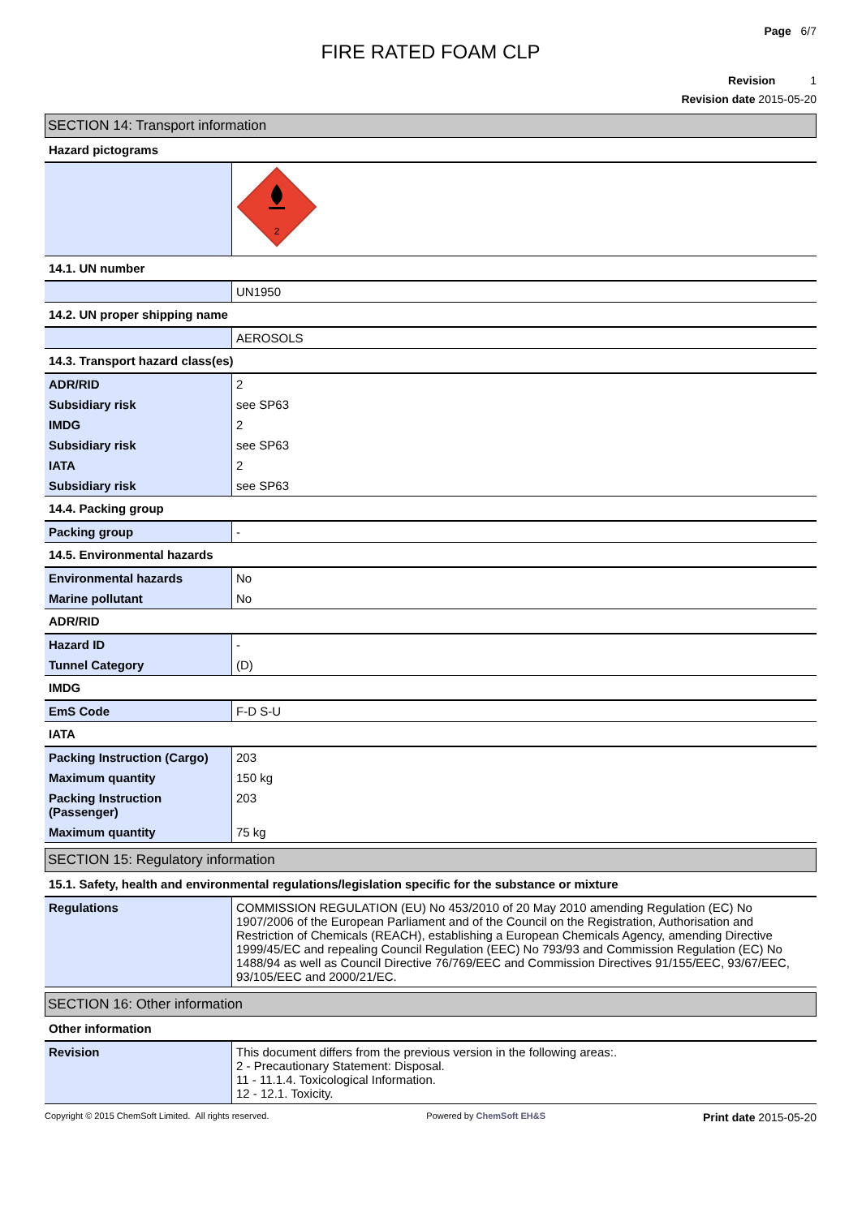Page 6/7
FIRE RATED FOAM CLP
Revision 1
Revision date 2015-05-20
SECTION 14: Transport information
Hazard pictograms
| | 2 |
14.1. UN number
| | UN1950 |
14.2. UN proper shipping name
| | AEROSOLS |
14.3. Transport hazard class(es)
| ADR/RID | 2 |
| Subsidiary risk | see SP63 |
| IMDG | 2 |
| Subsidiary risk | see SP63 |
| IATA | 2 |
| Subsidiary risk | see SP63 |
14.4. Packing group
| Packing group | - |
14.5. Environmental hazards
| Environmental hazards | No |
| Marine pollutant | No |
ADR/RID
| Hazard ID | - |
| Tunnel Category | (D) |
IMDG
| EmS Code | F-D S-U |
IATA
| Packing Instruction (Cargo) | 203 |
| Maximum quantity | 150 kg |
| Packing Instruction (Passenger) | 203 |
| Maximum quantity | 75 kg |
SECTION 15: Regulatory information
15.1. Safety, health and environmental regulations/legislation specific for the substance or mixture
| Regulations | COMMISSION REGULATION (EU) No 453/2010 of 20 May 2010 amending Regulation (EC) No 1907/2006 of the European Parliament and of the Council on the Registration, Authorisation and Restriction of Chemicals (REACH), establishing a European Chemicals Agency, amending Directive 1999/45/EC and repealing Council Regulation (EEC) No 793/93 and Commission Regulation (EC) No 1488/94 as well as Council Directive 76/769/EEC and Commission Directives 91/155/EEC, 93/67/EEC, 93/105/EEC and 2000/21/EC. |
SECTION 16: Other information
Other information
| Revision | This document differs from the previous version in the following areas:. 2 - Precautionary Statement: Disposal. 11 - 11.1.4. Toxicological Information. 12 - 12.1. Toxicity. |
Copyright © 2015 ChemSoft Limited. All rights reserved. Powered by ChemSoft EH&S Print date 2015-05-20